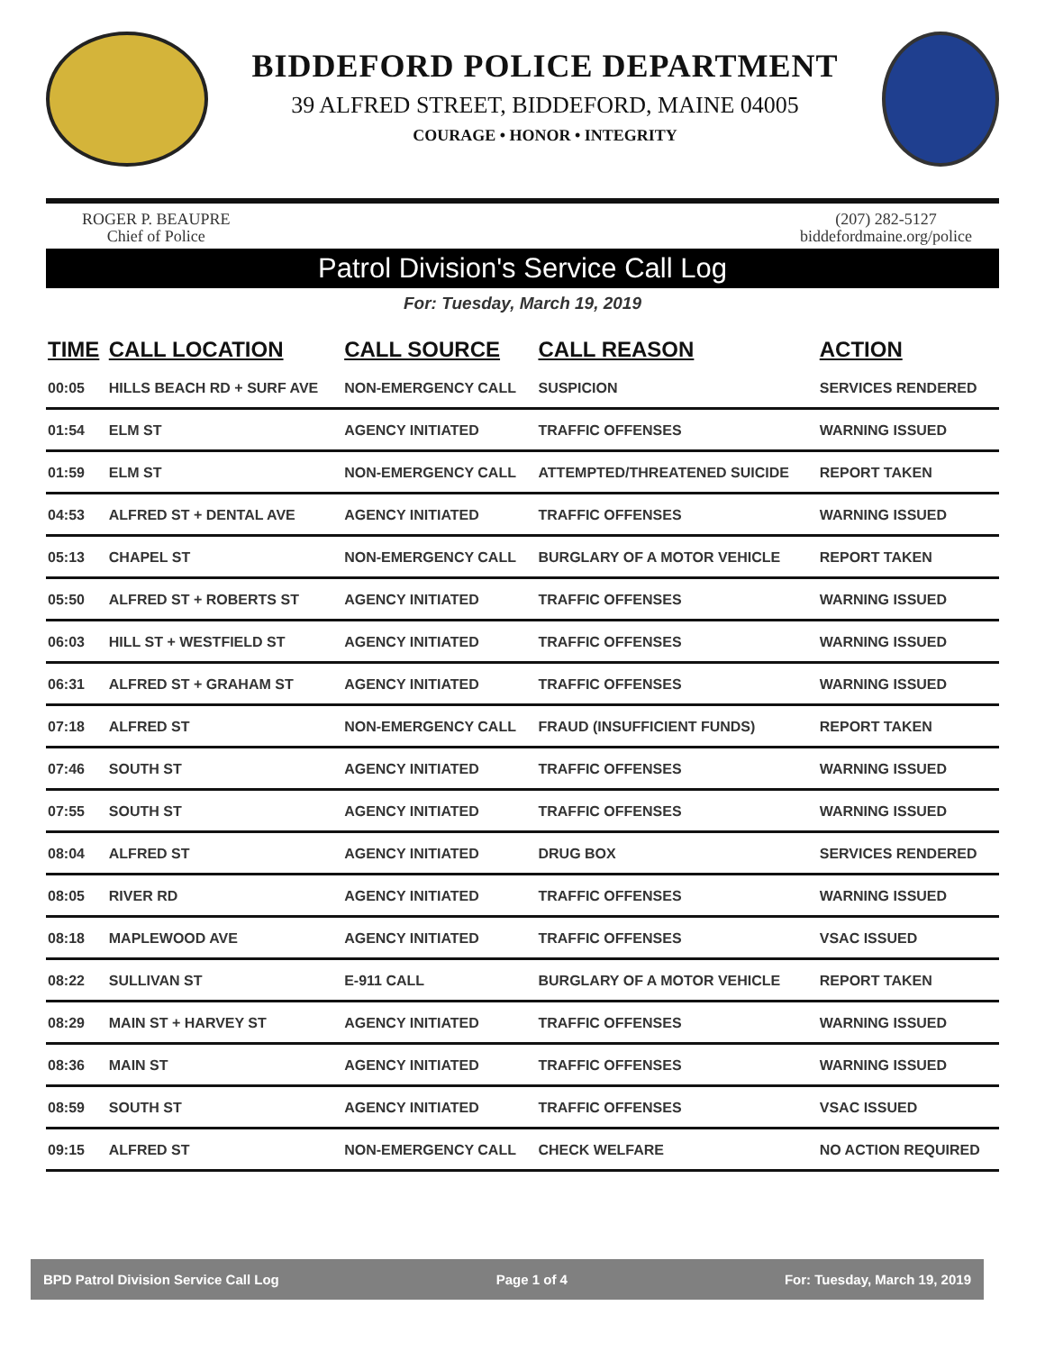BIDDEFORD POLICE DEPARTMENT
39 ALFRED STREET, BIDDEFORD, MAINE 04005
COURAGE • HONOR • INTEGRITY
ROGER P. BEAUPRE
Chief of Police
(207) 282-5127
biddefordmaine.org/police
Patrol Division's Service Call Log
For: Tuesday, March 19, 2019
| TIME | CALL LOCATION | CALL SOURCE | CALL REASON | ACTION |
| --- | --- | --- | --- | --- |
| 00:05 | HILLS BEACH RD + SURF AVE | NON-EMERGENCY CALL | SUSPICION | SERVICES RENDERED |
| 01:54 | ELM ST | AGENCY INITIATED | TRAFFIC OFFENSES | WARNING ISSUED |
| 01:59 | ELM ST | NON-EMERGENCY CALL | ATTEMPTED/THREATENED SUICIDE | REPORT TAKEN |
| 04:53 | ALFRED ST + DENTAL AVE | AGENCY INITIATED | TRAFFIC OFFENSES | WARNING ISSUED |
| 05:13 | CHAPEL ST | NON-EMERGENCY CALL | BURGLARY OF A MOTOR VEHICLE | REPORT TAKEN |
| 05:50 | ALFRED ST + ROBERTS ST | AGENCY INITIATED | TRAFFIC OFFENSES | WARNING ISSUED |
| 06:03 | HILL ST + WESTFIELD ST | AGENCY INITIATED | TRAFFIC OFFENSES | WARNING ISSUED |
| 06:31 | ALFRED ST + GRAHAM ST | AGENCY INITIATED | TRAFFIC OFFENSES | WARNING ISSUED |
| 07:18 | ALFRED ST | NON-EMERGENCY CALL | FRAUD (INSUFFICIENT FUNDS) | REPORT TAKEN |
| 07:46 | SOUTH ST | AGENCY INITIATED | TRAFFIC OFFENSES | WARNING ISSUED |
| 07:55 | SOUTH ST | AGENCY INITIATED | TRAFFIC OFFENSES | WARNING ISSUED |
| 08:04 | ALFRED ST | AGENCY INITIATED | DRUG BOX | SERVICES RENDERED |
| 08:05 | RIVER RD | AGENCY INITIATED | TRAFFIC OFFENSES | WARNING ISSUED |
| 08:18 | MAPLEWOOD AVE | AGENCY INITIATED | TRAFFIC OFFENSES | VSAC ISSUED |
| 08:22 | SULLIVAN ST | E-911 CALL | BURGLARY OF A MOTOR VEHICLE | REPORT TAKEN |
| 08:29 | MAIN ST + HARVEY ST | AGENCY INITIATED | TRAFFIC OFFENSES | WARNING ISSUED |
| 08:36 | MAIN ST | AGENCY INITIATED | TRAFFIC OFFENSES | WARNING ISSUED |
| 08:59 | SOUTH ST | AGENCY INITIATED | TRAFFIC OFFENSES | VSAC ISSUED |
| 09:15 | ALFRED ST | NON-EMERGENCY CALL | CHECK WELFARE | NO ACTION REQUIRED |
BPD Patrol Division Service Call Log Page 1 of 4 For: Tuesday, March 19, 2019